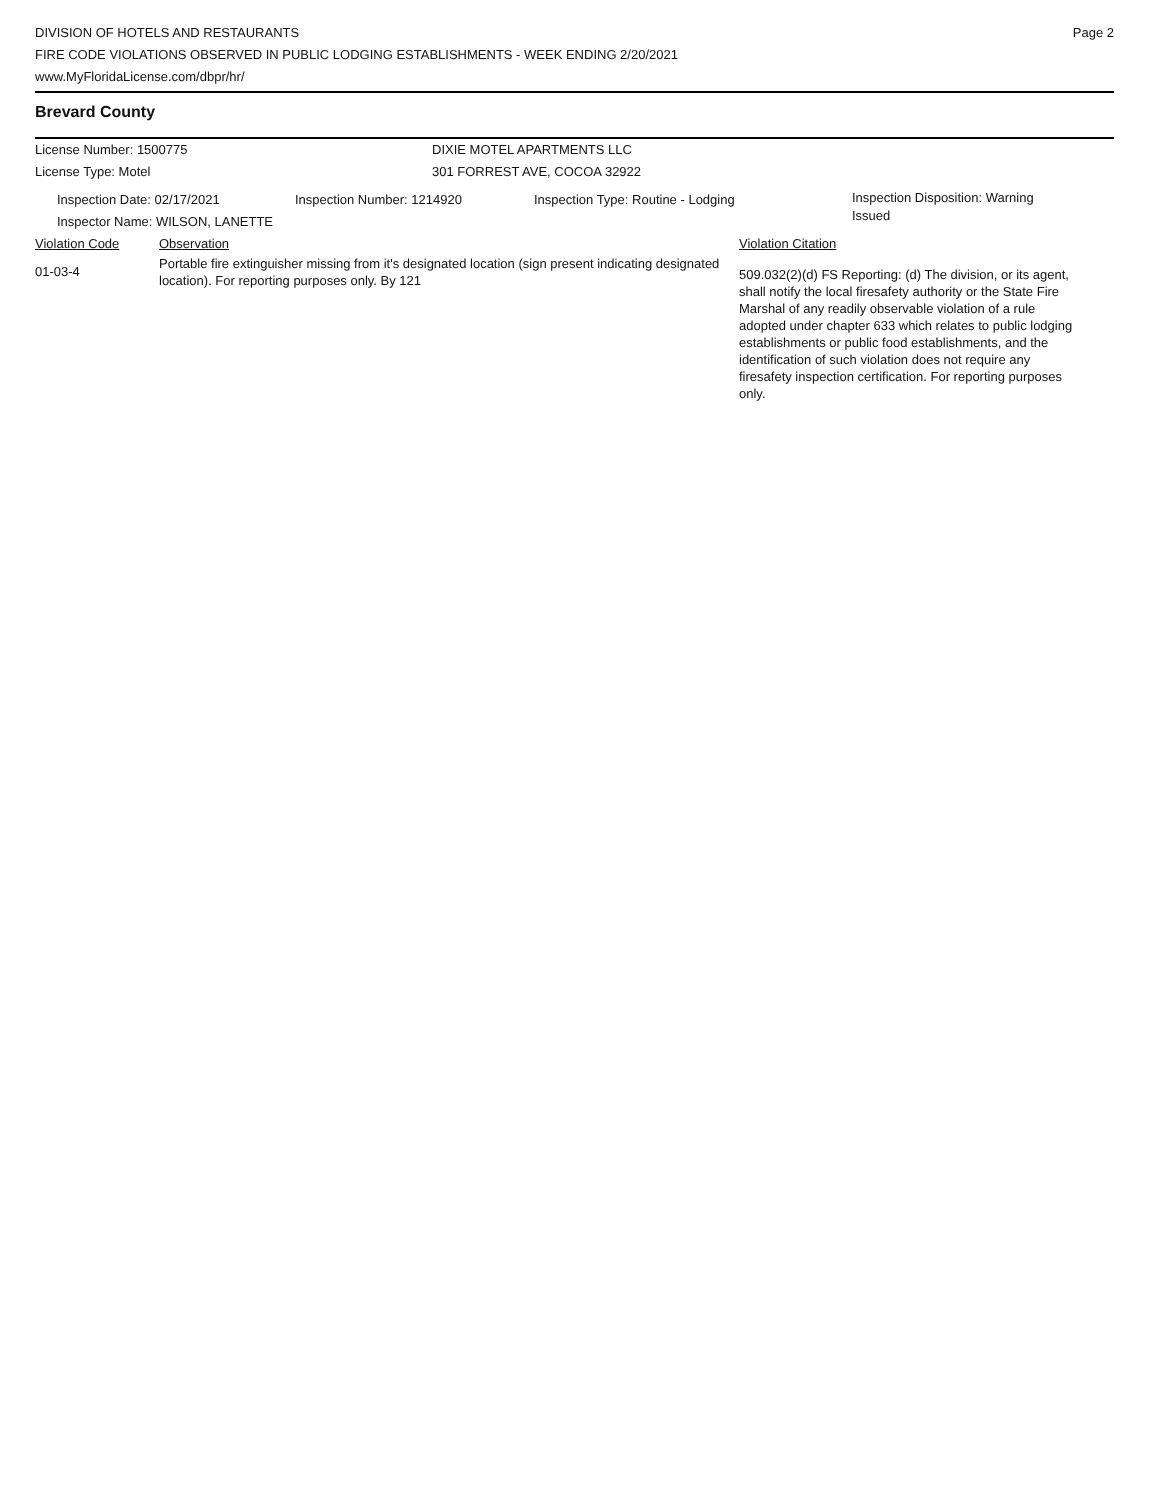DIVISION OF HOTELS AND RESTAURANTS
FIRE CODE VIOLATIONS OBSERVED IN PUBLIC LODGING ESTABLISHMENTS - WEEK ENDING 2/20/2021
www.MyFloridaLicense.com/dbpr/hr/
Page 2
Brevard County
License Number: 1500775 DIXIE MOTEL APARTMENTS LLC
License Type: Motel 301 FORREST AVE, COCOA 32922
Inspection Date: 02/17/2021 Inspection Number: 1214920 Inspection Type: Routine - Lodging
Inspection Disposition: Warning Issued
Inspector Name: WILSON, LANETTE
Violation Code Observation Violation Citation
01-03-4
Portable fire extinguisher missing from it's designated location (sign present indicating designated location). For reporting purposes only. By 121
509.032(2)(d) FS Reporting: (d) The division, or its agent, shall notify the local firesafety authority or the State Fire Marshal of any readily observable violation of a rule adopted under chapter 633 which relates to public lodging establishments or public food establishments, and the identification of such violation does not require any firesafety inspection certification. For reporting purposes only.